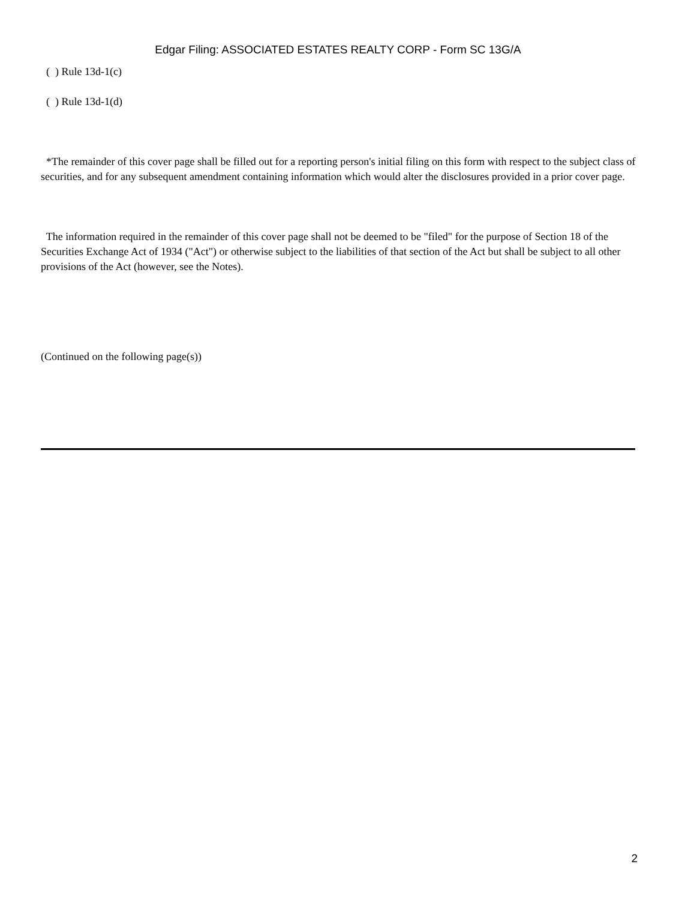Edgar Filing: ASSOCIATED ESTATES REALTY CORP - Form SC 13G/A
( ) Rule 13d-1(c)
( ) Rule 13d-1(d)
*The remainder of this cover page shall be filled out for a reporting person's initial filing on this form with respect to the subject class of securities, and for any subsequent amendment containing information which would alter the disclosures provided in a prior cover page.
The information required in the remainder of this cover page shall not be deemed to be "filed" for the purpose of Section 18 of the Securities Exchange Act of 1934 ("Act") or otherwise subject to the liabilities of that section of the Act but shall be subject to all other provisions of the Act (however, see the Notes).
(Continued on the following page(s))
2